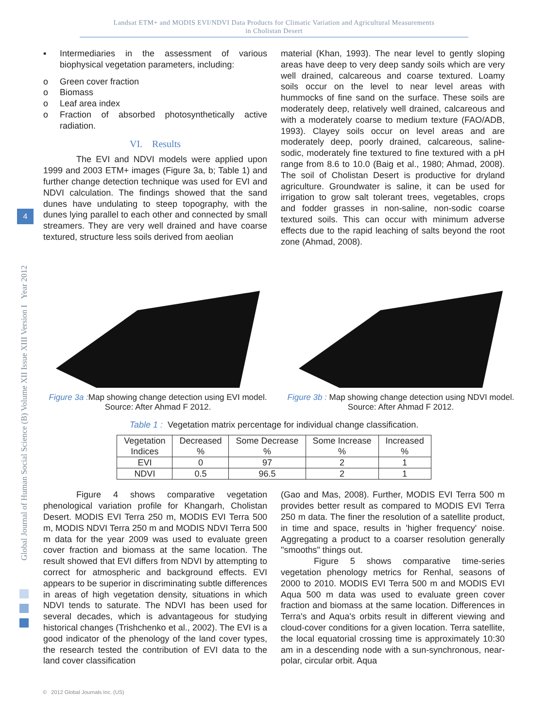Landsat ETM+ and MODIS EVI/NDVI Data Products for Climatic Variation and Agricultural Measurements
in Cholistan Desert
Global Journal of Human Social Science (B) Volume XII Issue XIII Version I Year 2012
4
▪ Intermediaries in the assessment of various biophysical vegetation parameters, including:
o Green cover fraction
o Biomass
o Leaf area index
o Fraction of absorbed photosynthetically active radiation.
VI. Results
The EVI and NDVI models were applied upon 1999 and 2003 ETM+ images (Figure 3a, b; Table 1) and further change detection technique was used for EVI and NDVI calculation. The findings showed that the sand dunes have undulating to steep topography, with the dunes lying parallel to each other and connected by small streamers. They are very well drained and have coarse textured, structure less soils derived from aeolian
material (Khan, 1993). The near level to gently sloping areas have deep to very deep sandy soils which are very well drained, calcareous and coarse textured. Loamy soils occur on the level to near level areas with hummocks of fine sand on the surface. These soils are moderately deep, relatively well drained, calcareous and with a moderately coarse to medium texture (FAO/ADB, 1993). Clayey soils occur on level areas and are moderately deep, poorly drained, calcareous, saline-sodic, moderately fine textured to fine textured with a pH range from 8.6 to 10.0 (Baig et al., 1980; Ahmad, 2008). The soil of Cholistan Desert is productive for dryland agriculture. Groundwater is saline, it can be used for irrigation to grow salt tolerant trees, vegetables, crops and fodder grasses in non-saline, non-sodic coarse textured soils. This can occur with minimum adverse effects due to the rapid leaching of salts beyond the root zone (Ahmad, 2008).
Figure 3a : Map showing change detection using EVI model.
Source: After Ahmad F 2012.
Figure 3b : Map showing change detection using NDVI model.
Source: After Ahmad F 2012.
Table 1 : Vegetation matrix percentage for individual change classification.
| Vegetation Indices | Decreased % | Some Decrease % | Some Increase % | Increased % |
| --- | --- | --- | --- | --- |
| EVI | 0 | 97 | 2 | 1 |
| NDVI | 0.5 | 96.5 | 2 | 1 |
Figure 4 shows comparative vegetation phenological variation profile for Khangarh, Cholistan Desert. MODIS EVI Terra 250 m, MODIS EVI Terra 500 m, MODIS NDVI Terra 250 m and MODIS NDVI Terra 500 m data for the year 2009 was used to evaluate green cover fraction and biomass at the same location. The result showed that EVI differs from NDVI by attempting to correct for atmospheric and background effects. EVI appears to be superior in discriminating subtle differences in areas of high vegetation density, situations in which NDVI tends to saturate. The NDVI has been used for several decades, which is advantageous for studying historical changes (Trishchenko et al., 2002). The EVI is a good indicator of the phenology of the land cover types, the research tested the contribution of EVI data to the land cover classification
(Gao and Mas, 2008). Further, MODIS EVI Terra 500 m provides better result as compared to MODIS EVI Terra 250 m data. The finer the resolution of a satellite product, in time and space, results in 'higher frequency' noise. Aggregating a product to a coarser resolution generally "smooths" things out.
Figure 5 shows comparative time-series vegetation phenology metrics for Renhal, seasons of 2000 to 2010. MODIS EVI Terra 500 m and MODIS EVI Aqua 500 m data was used to evaluate green cover fraction and biomass at the same location. Differences in Terra's and Aqua's orbits result in different viewing and cloud-cover conditions for a given location. Terra satellite, the local equatorial crossing time is approximately 10:30 am in a descending node with a sun-synchronous, near-polar, circular orbit. Aqua
© 2012 Global Journals Inc. (US)